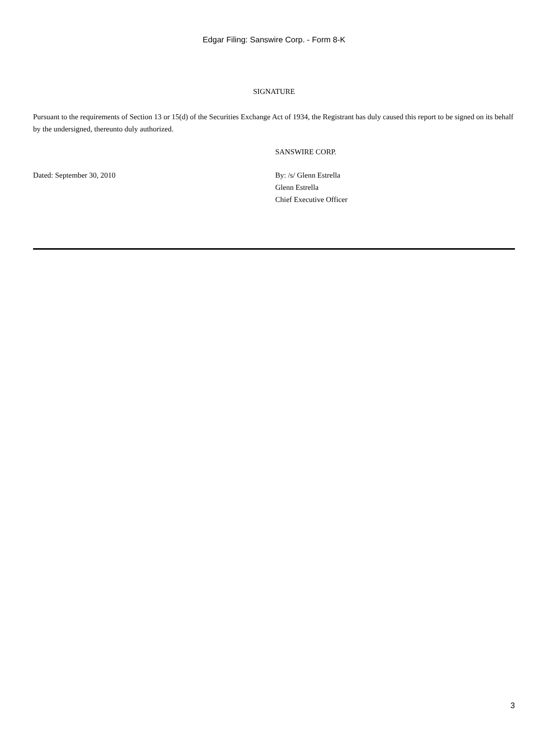Edgar Filing: Sanswire Corp. - Form 8-K
SIGNATURE
Pursuant to the requirements of Section 13 or 15(d) of the Securities Exchange Act of 1934, the Registrant has duly caused this report to be signed on its behalf by the undersigned, thereunto duly authorized.
SANSWIRE CORP.
Dated: September 30, 2010 By: /s/ Glenn Estrella
Glenn Estrella
Chief Executive Officer
3